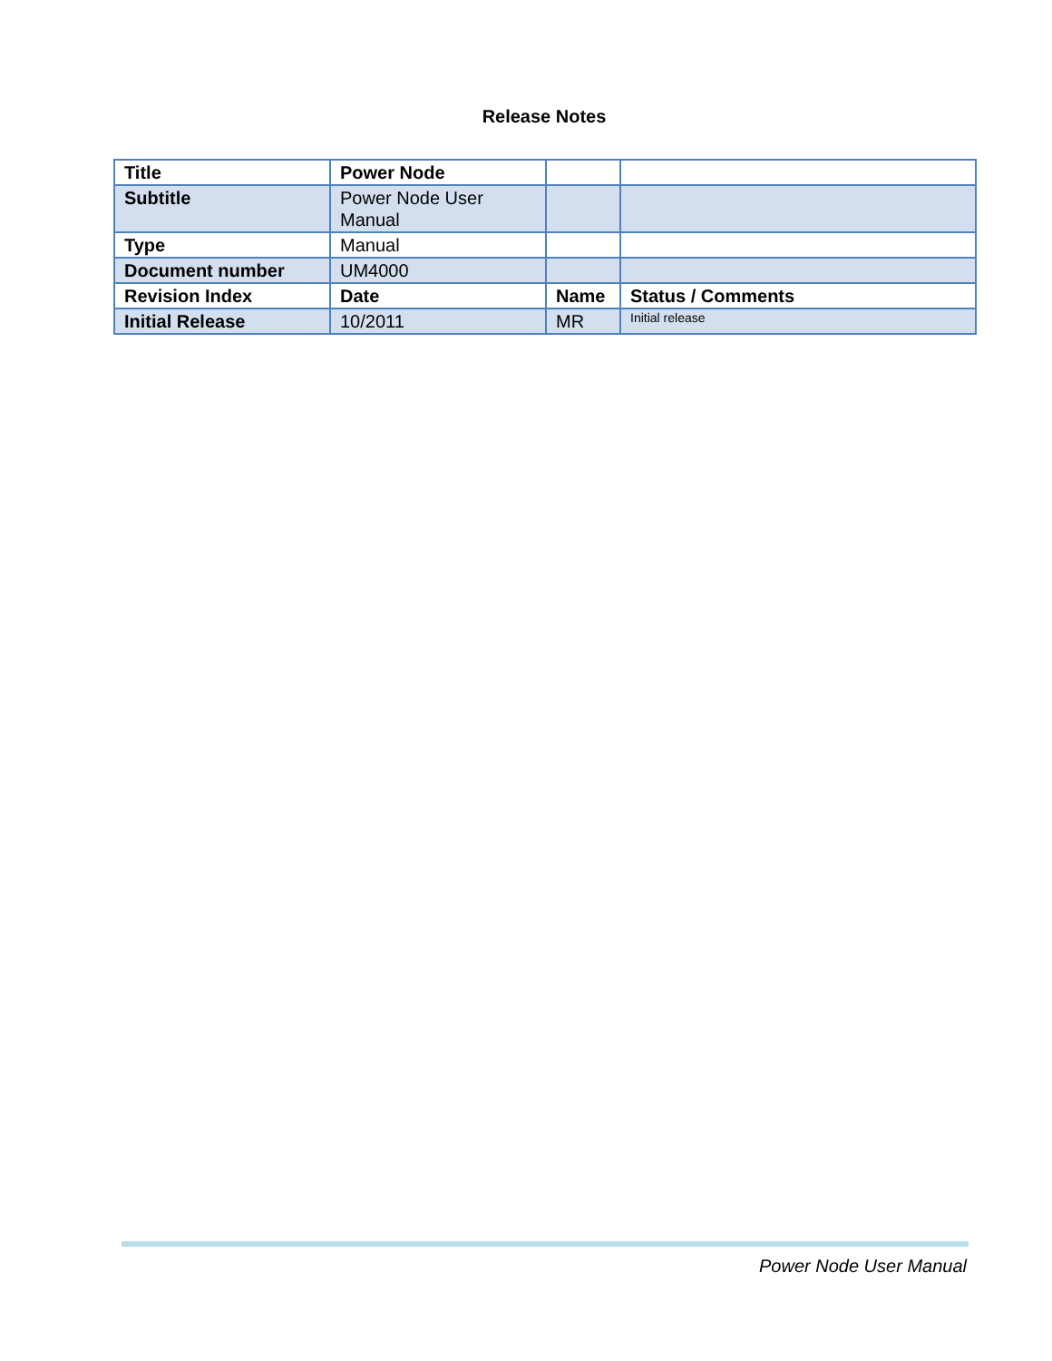Release Notes
| Title | Power Node | | |
| Subtitle | Power Node User Manual | | |
| Type | Manual | | |
| Document number | UM4000 | | |
| Revision Index | Date | Name | Status / Comments |
| Initial Release | 10/2011 | MR | Initial release |
Power Node User Manual